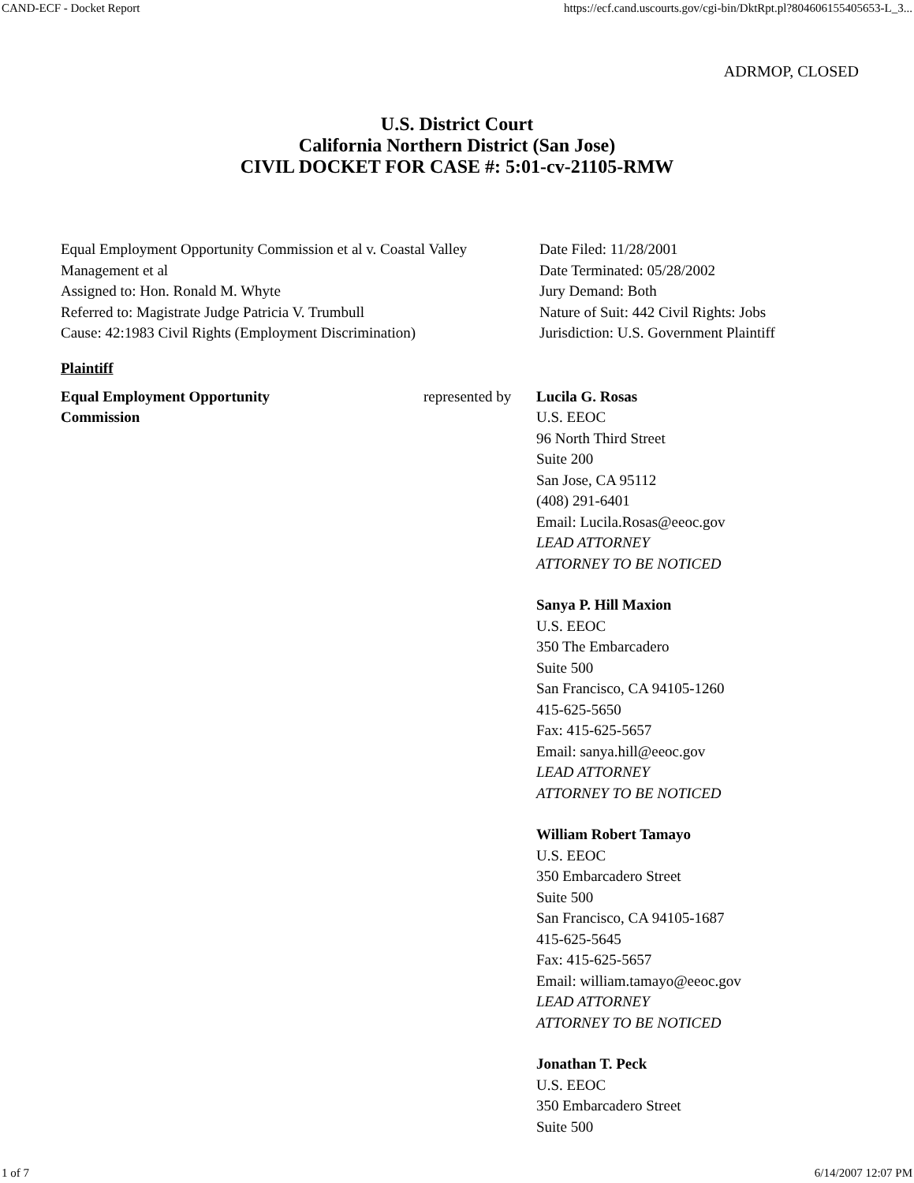CAND-ECF - Docket Report https://ecf.cand.uscourts.gov/cgi-bin/DktRpt.pl?804606155405653-L_3...
ADRMOP, CLOSED
U.S. District Court
California Northern District (San Jose)
CIVIL DOCKET FOR CASE #: 5:01-cv-21105-RMW
Equal Employment Opportunity Commission et al v. Coastal Valley Management et al
Assigned to: Hon. Ronald M. Whyte
Referred to: Magistrate Judge Patricia V. Trumbull
Cause: 42:1983 Civil Rights (Employment Discrimination)
Date Filed: 11/28/2001
Date Terminated: 05/28/2002
Jury Demand: Both
Nature of Suit: 442 Civil Rights: Jobs
Jurisdiction: U.S. Government Plaintiff
Plaintiff
| Equal Employment Opportunity Commission | represented by | Lucila G. Rosas U.S. EEOC 96 North Third Street Suite 200 San Jose, CA 95112 (408) 291-6401 Email: Lucila.Rosas@eeoc.gov LEAD ATTORNEY ATTORNEY TO BE NOTICED Sanya P. Hill Maxion U.S. EEOC 350 The Embarcadero Suite 500 San Francisco, CA 94105-1260 415-625-5650 Fax: 415-625-5657 Email: sanya.hill@eeoc.gov LEAD ATTORNEY ATTORNEY TO BE NOTICED William Robert Tamayo U.S. EEOC 350 Embarcadero Street Suite 500 San Francisco, CA 94105-1687 415-625-5645 Fax: 415-625-5657 Email: william.tamayo@eeoc.gov LEAD ATTORNEY ATTORNEY TO BE NOTICED Jonathan T. Peck U.S. EEOC 350 Embarcadero Street Suite 500 |
1 of 7 6/14/2007 12:07 PM